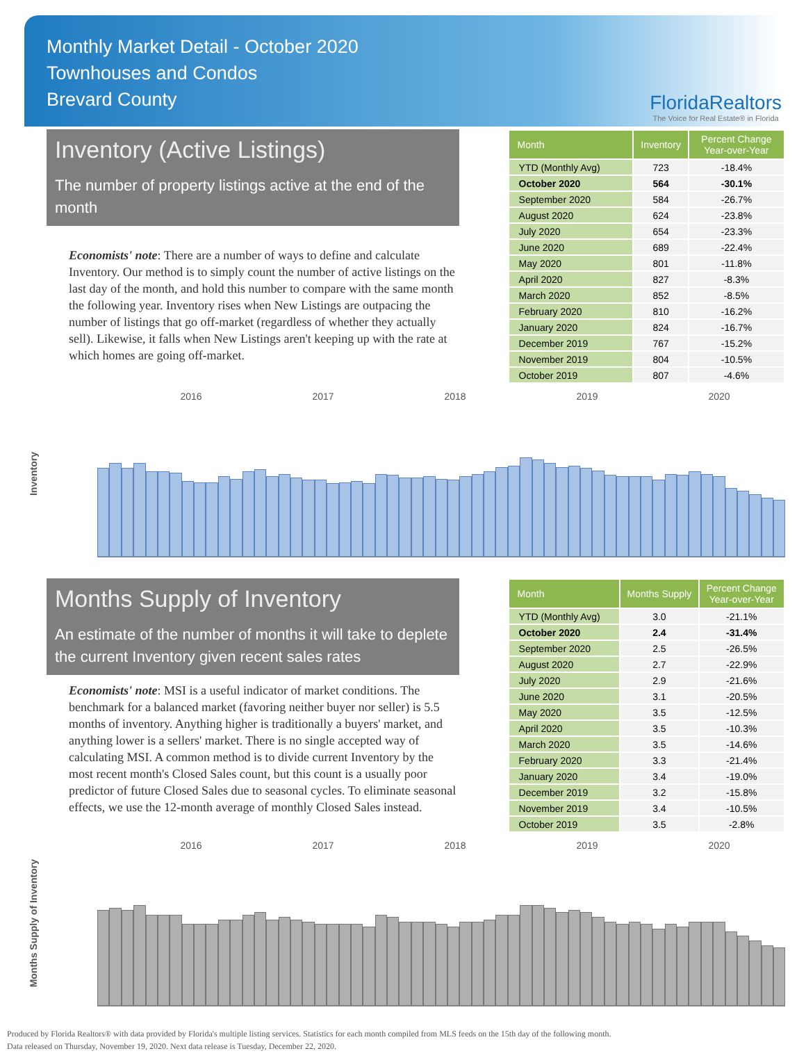Monthly Market Detail - October 2020
Townhouses and Condos
Brevard County
FloridaRealtors
The Voice for Real Estate® in Florida
Inventory (Active Listings)
The number of property listings active at the end of the month
Economists' note: There are a number of ways to define and calculate Inventory. Our method is to simply count the number of active listings on the last day of the month, and hold this number to compare with the same month the following year. Inventory rises when New Listings are outpacing the number of listings that go off-market (regardless of whether they actually sell). Likewise, it falls when New Listings aren't keeping up with the rate at which homes are going off-market.
| Month | Inventory | Percent Change Year-over-Year |
| --- | --- | --- |
| YTD (Monthly Avg) | 723 | -18.4% |
| October 2020 | 564 | -30.1% |
| September 2020 | 584 | -26.7% |
| August 2020 | 624 | -23.8% |
| July 2020 | 654 | -23.3% |
| June 2020 | 689 | -22.4% |
| May 2020 | 801 | -11.8% |
| April 2020 | 827 | -8.3% |
| March 2020 | 852 | -8.5% |
| February 2020 | 810 | -16.2% |
| January 2020 | 824 | -16.7% |
| December 2019 | 767 | -15.2% |
| November 2019 | 804 | -10.5% |
| October 2019 | 807 | -4.6% |
2016 2017 2018 2019 2020
Inventory
Months Supply of Inventory
An estimate of the number of months it will take to deplete the current Inventory given recent sales rates
Economists' note: MSI is a useful indicator of market conditions. The benchmark for a balanced market (favoring neither buyer nor seller) is 5.5 months of inventory. Anything higher is traditionally a buyers' market, and anything lower is a sellers' market. There is no single accepted way of calculating MSI. A common method is to divide current Inventory by the most recent month's Closed Sales count, but this count is a usually poor predictor of future Closed Sales due to seasonal cycles. To eliminate seasonal effects, we use the 12-month average of monthly Closed Sales instead.
| Month | Months Supply | Percent Change Year-over-Year |
| --- | --- | --- |
| YTD (Monthly Avg) | 3.0 | -21.1% |
| October 2020 | 2.4 | -31.4% |
| September 2020 | 2.5 | -26.5% |
| August 2020 | 2.7 | -22.9% |
| July 2020 | 2.9 | -21.6% |
| June 2020 | 3.1 | -20.5% |
| May 2020 | 3.5 | -12.5% |
| April 2020 | 3.5 | -10.3% |
| March 2020 | 3.5 | -14.6% |
| February 2020 | 3.3 | -21.4% |
| January 2020 | 3.4 | -19.0% |
| December 2019 | 3.2 | -15.8% |
| November 2019 | 3.4 | -10.5% |
| October 2019 | 3.5 | -2.8% |
2016 2017 2018 2019 2020
Months Supply of Inventory
Produced by Florida Realtors® with data provided by Florida's multiple listing services. Statistics for each month compiled from MLS feeds on the 15th day of the following month.
Data released on Thursday, November 19, 2020. Next data release is Tuesday, December 22, 2020.